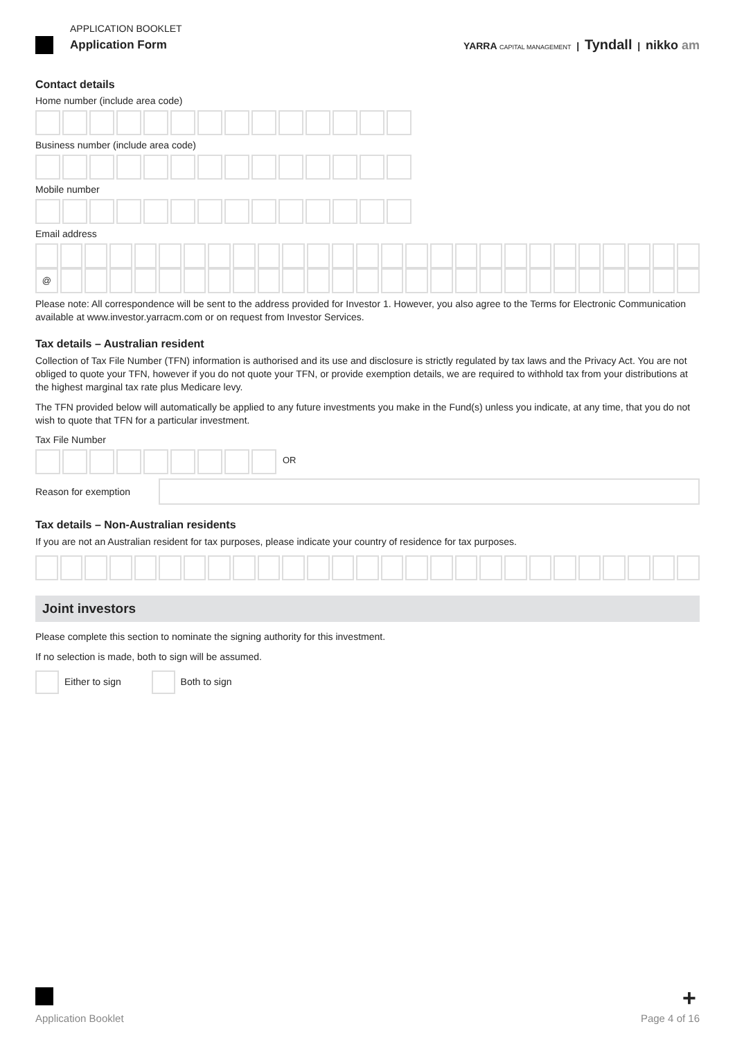APPLICATION BOOKLET
Application Form
YARRA CAPITAL MANAGEMENT | Tyndall | nikko am
Contact details
Home number (include area code)
Business number (include area code)
Mobile number
Email address
@
Please note: All correspondence will be sent to the address provided for Investor 1. However, you also agree to the Terms for Electronic Communication available at www.investor.yarracm.com or on request from Investor Services.
Tax details – Australian resident
Collection of Tax File Number (TFN) information is authorised and its use and disclosure is strictly regulated by tax laws and the Privacy Act. You are not obliged to quote your TFN, however if you do not quote your TFN, or provide exemption details, we are required to withhold tax from your distributions at the highest marginal tax rate plus Medicare levy.
The TFN provided below will automatically be applied to any future investments you make in the Fund(s) unless you indicate, at any time, that you do not wish to quote that TFN for a particular investment.
Tax File Number
OR
Reason for exemption
Tax details – Non-Australian residents
If you are not an Australian resident for tax purposes, please indicate your country of residence for tax purposes.
Joint investors
Please complete this section to nominate the signing authority for this investment.
If no selection is made, both to sign will be assumed.
Either to sign Both to sign
+
Application Booklet Page 4 of 16